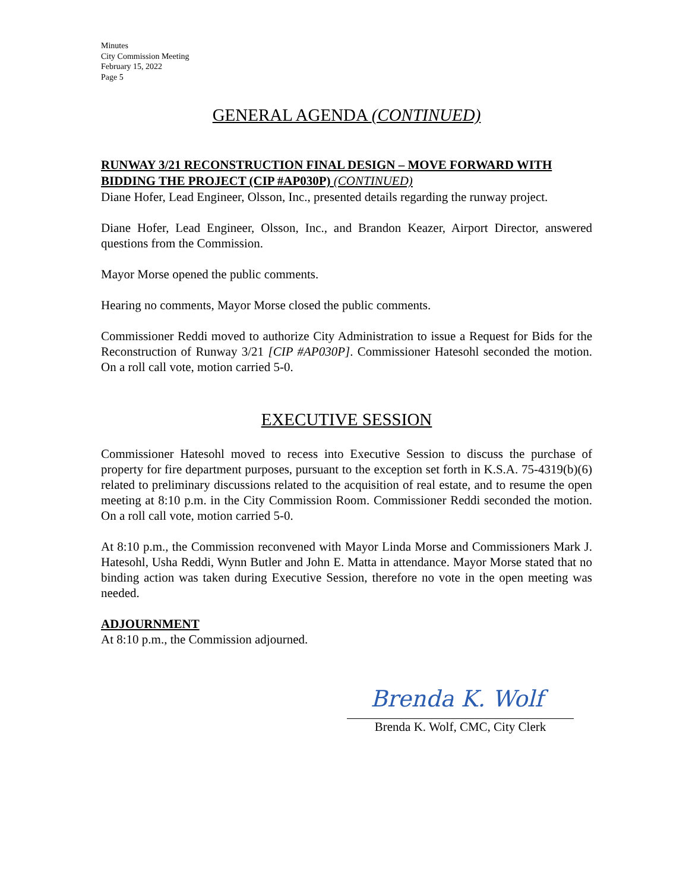Minutes
City Commission Meeting
February 15, 2022
Page 5
GENERAL AGENDA (CONTINUED)
RUNWAY 3/21 RECONSTRUCTION FINAL DESIGN – MOVE FORWARD WITH BIDDING THE PROJECT (CIP #AP030P) (CONTINUED)
Diane Hofer, Lead Engineer, Olsson, Inc., presented details regarding the runway project.
Diane Hofer, Lead Engineer, Olsson, Inc., and Brandon Keazer, Airport Director, answered questions from the Commission.
Mayor Morse opened the public comments.
Hearing no comments, Mayor Morse closed the public comments.
Commissioner Reddi moved to authorize City Administration to issue a Request for Bids for the Reconstruction of Runway 3/21 [CIP #AP030P]. Commissioner Hatesohl seconded the motion. On a roll call vote, motion carried 5-0.
EXECUTIVE SESSION
Commissioner Hatesohl moved to recess into Executive Session to discuss the purchase of property for fire department purposes, pursuant to the exception set forth in K.S.A. 75-4319(b)(6) related to preliminary discussions related to the acquisition of real estate, and to resume the open meeting at 8:10 p.m. in the City Commission Room. Commissioner Reddi seconded the motion. On a roll call vote, motion carried 5-0.
At 8:10 p.m., the Commission reconvened with Mayor Linda Morse and Commissioners Mark J. Hatesohl, Usha Reddi, Wynn Butler and John E. Matta in attendance. Mayor Morse stated that no binding action was taken during Executive Session, therefore no vote in the open meeting was needed.
ADJOURNMENT
At 8:10 p.m., the Commission adjourned.
Brenda K. Wolf
Brenda K. Wolf, CMC, City Clerk